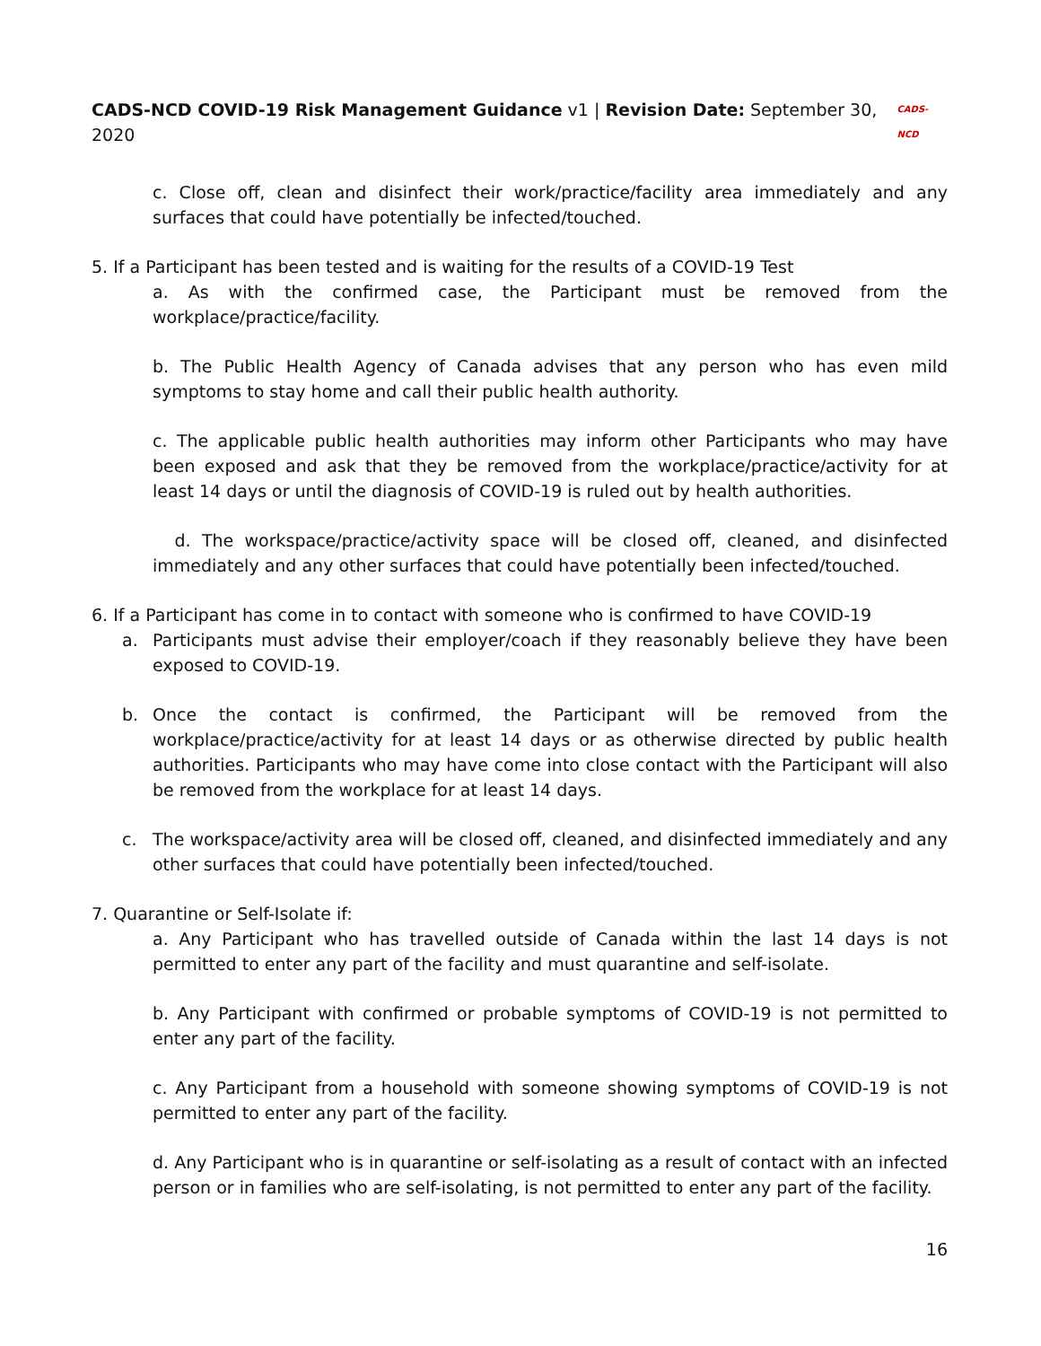CADS-NCD COVID-19 Risk Management Guidance v1 | Revision Date: September 30, 2020
CADS-NCD
c. Close off, clean and disinfect their work/practice/facility area immediately and any surfaces that could have potentially be infected/touched.
5. If a Participant has been tested and is waiting for the results of a COVID-19 Test
a. As with the confirmed case, the Participant must be removed from the workplace/practice/facility.
b. The Public Health Agency of Canada advises that any person who has even mild symptoms to stay home and call their public health authority.
c. The applicable public health authorities may inform other Participants who may have been exposed and ask that they be removed from the workplace/practice/activity for at least 14 days or until the diagnosis of COVID-19 is ruled out by health authorities.
d. The workspace/practice/activity space will be closed off, cleaned, and disinfected immediately and any other surfaces that could have potentially been infected/touched.
6. If a Participant has come in to contact with someone who is confirmed to have COVID-19
a. Participants must advise their employer/coach if they reasonably believe they have been exposed to COVID-19.
b. Once the contact is confirmed, the Participant will be removed from the workplace/practice/activity for at least 14 days or as otherwise directed by public health authorities. Participants who may have come into close contact with the Participant will also be removed from the workplace for at least 14 days.
c. The workspace/activity area will be closed off, cleaned, and disinfected immediately and any other surfaces that could have potentially been infected/touched.
7. Quarantine or Self-Isolate if:
a. Any Participant who has travelled outside of Canada within the last 14 days is not permitted to enter any part of the facility and must quarantine and self-isolate.
b. Any Participant with confirmed or probable symptoms of COVID-19 is not permitted to enter any part of the facility.
c. Any Participant from a household with someone showing symptoms of COVID-19 is not permitted to enter any part of the facility.
d. Any Participant who is in quarantine or self-isolating as a result of contact with an infected person or in families who are self-isolating, is not permitted to enter any part of the facility.
16